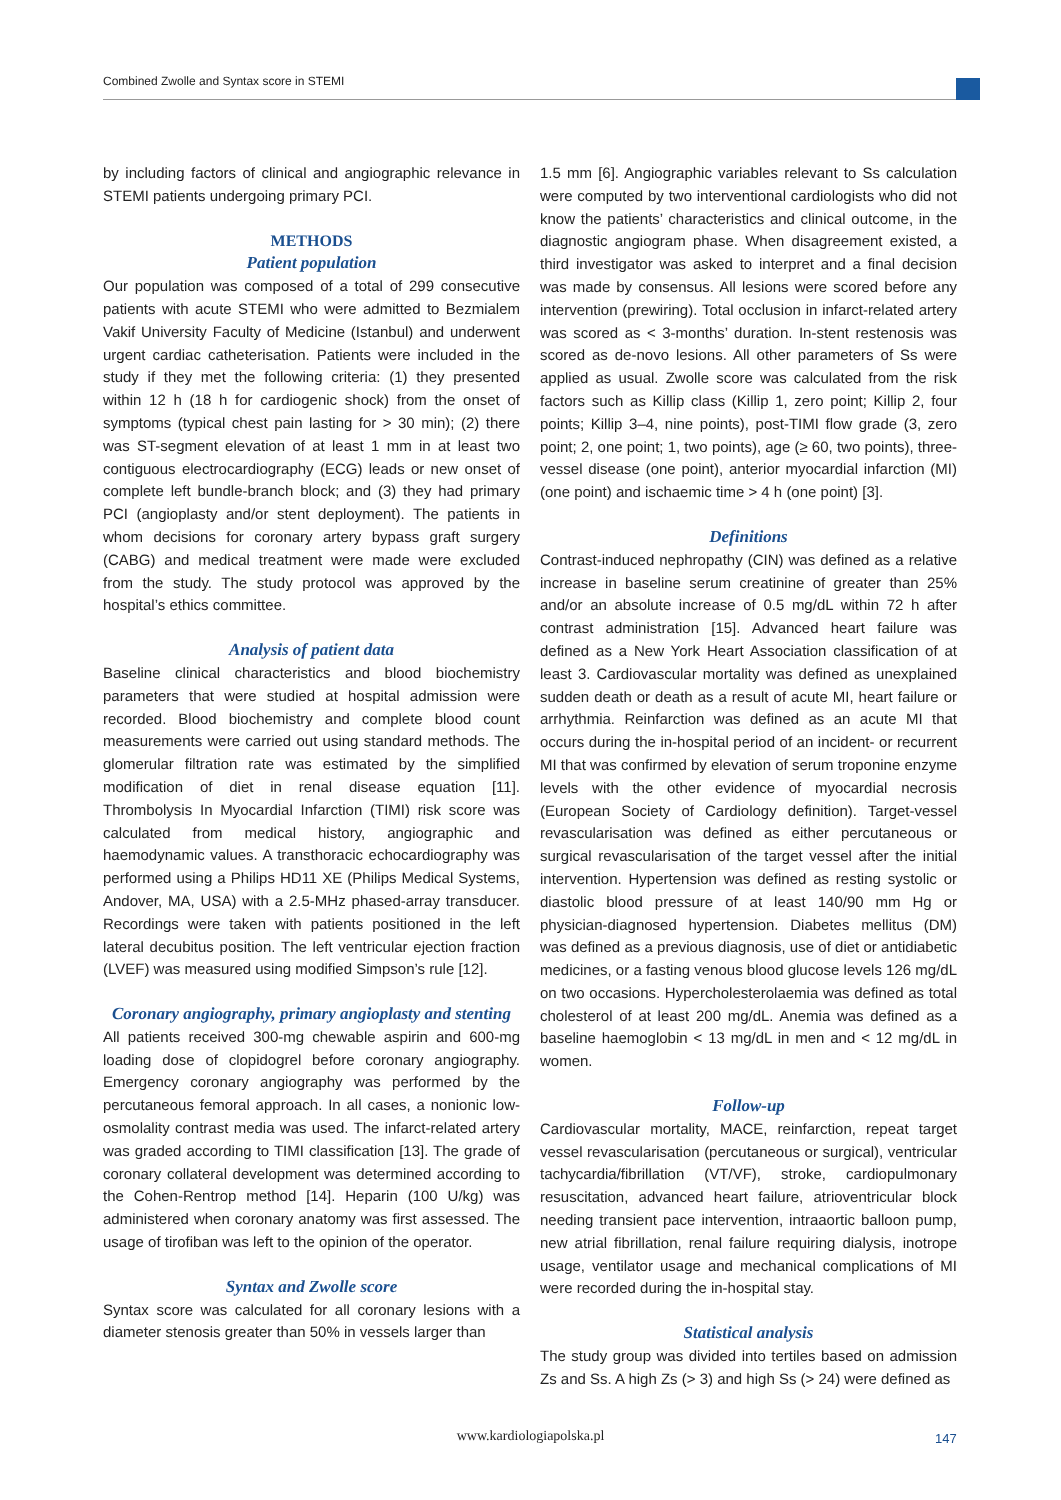Combined Zwolle and Syntax score in STEMI
by including factors of clinical and angiographic relevance in STEMI patients undergoing primary PCI.
METHODS
Patient population
Our population was composed of a total of 299 consecutive patients with acute STEMI who were admitted to Bezmialem Vakif University Faculty of Medicine (Istanbul) and underwent urgent cardiac catheterisation. Patients were included in the study if they met the following criteria: (1) they presented within 12 h (18 h for cardiogenic shock) from the onset of symptoms (typical chest pain lasting for > 30 min); (2) there was ST-segment elevation of at least 1 mm in at least two contiguous electrocardiography (ECG) leads or new onset of complete left bundle-branch block; and (3) they had primary PCI (angioplasty and/or stent deployment). The patients in whom decisions for coronary artery bypass graft surgery (CABG) and medical treatment were made were excluded from the study. The study protocol was approved by the hospital’s ethics committee.
Analysis of patient data
Baseline clinical characteristics and blood biochemistry parameters that were studied at hospital admission were recorded. Blood biochemistry and complete blood count measurements were carried out using standard methods. The glomerular filtration rate was estimated by the simplified modification of diet in renal disease equation [11]. Thrombolysis In Myocardial Infarction (TIMI) risk score was calculated from medical history, angiographic and haemodynamic values. A transthoracic echocardiography was performed using a Philips HD11 XE (Philips Medical Systems, Andover, MA, USA) with a 2.5-MHz phased-array transducer. Recordings were taken with patients positioned in the left lateral decubitus position. The left ventricular ejection fraction (LVEF) was measured using modified Simpson’s rule [12].
Coronary angiography, primary angioplasty and stenting
All patients received 300-mg chewable aspirin and 600-mg loading dose of clopidogrel before coronary angiography. Emergency coronary angiography was performed by the percutaneous femoral approach. In all cases, a nonionic low-osmolality contrast media was used. The infarct-related artery was graded according to TIMI classification [13]. The grade of coronary collateral development was determined according to the Cohen-Rentrop method [14]. Heparin (100 U/kg) was administered when coronary anatomy was first assessed. The usage of tirofiban was left to the opinion of the operator.
Syntax and Zwolle score
Syntax score was calculated for all coronary lesions with a diameter stenosis greater than 50% in vessels larger than
1.5 mm [6]. Angiographic variables relevant to Ss calculation were computed by two interventional cardiologists who did not know the patients’ characteristics and clinical outcome, in the diagnostic angiogram phase. When disagreement existed, a third investigator was asked to interpret and a final decision was made by consensus. All lesions were scored before any intervention (prewiring). Total occlusion in infarct-related artery was scored as < 3-months’ duration. In-stent restenosis was scored as de-novo lesions. All other parameters of Ss were applied as usual. Zwolle score was calculated from the risk factors such as Killip class (Killip 1, zero point; Killip 2, four points; Killip 3–4, nine points), post-TIMI flow grade (3, zero point; 2, one point; 1, two points), age (≥ 60, two points), three-vessel disease (one point), anterior myocardial infarction (MI) (one point) and ischaemic time > 4 h (one point) [3].
Definitions
Contrast-induced nephropathy (CIN) was defined as a relative increase in baseline serum creatinine of greater than 25% and/or an absolute increase of 0.5 mg/dL within 72 h after contrast administration [15]. Advanced heart failure was defined as a New York Heart Association classification of at least 3. Cardiovascular mortality was defined as unexplained sudden death or death as a result of acute MI, heart failure or arrhythmia. Reinfarction was defined as an acute MI that occurs during the in-hospital period of an incident- or recurrent MI that was confirmed by elevation of serum troponine enzyme levels with the other evidence of myocardial necrosis (European Society of Cardiology definition). Target-vessel revascularisation was defined as either percutaneous or surgical revascularisation of the target vessel after the initial intervention. Hypertension was defined as resting systolic or diastolic blood pressure of at least 140/90 mm Hg or physician-diagnosed hypertension. Diabetes mellitus (DM) was defined as a previous diagnosis, use of diet or antidiabetic medicines, or a fasting venous blood glucose levels 126 mg/dL on two occasions. Hypercholesterolaemia was defined as total cholesterol of at least 200 mg/dL. Anemia was defined as a baseline haemoglobin < 13 mg/dL in men and < 12 mg/dL in women.
Follow-up
Cardiovascular mortality, MACE, reinfarction, repeat target vessel revascularisation (percutaneous or surgical), ventricular tachycardia/fibrillation (VT/VF), stroke, cardiopulmonary resuscitation, advanced heart failure, atrioventricular block needing transient pace intervention, intraaortic balloon pump, new atrial fibrillation, renal failure requiring dialysis, inotrope usage, ventilator usage and mechanical complications of MI were recorded during the in-hospital stay.
Statistical analysis
The study group was divided into tertiles based on admission Zs and Ss. A high Zs (> 3) and high Ss (> 24) were defined as
www.kardiologiapolska.pl 147